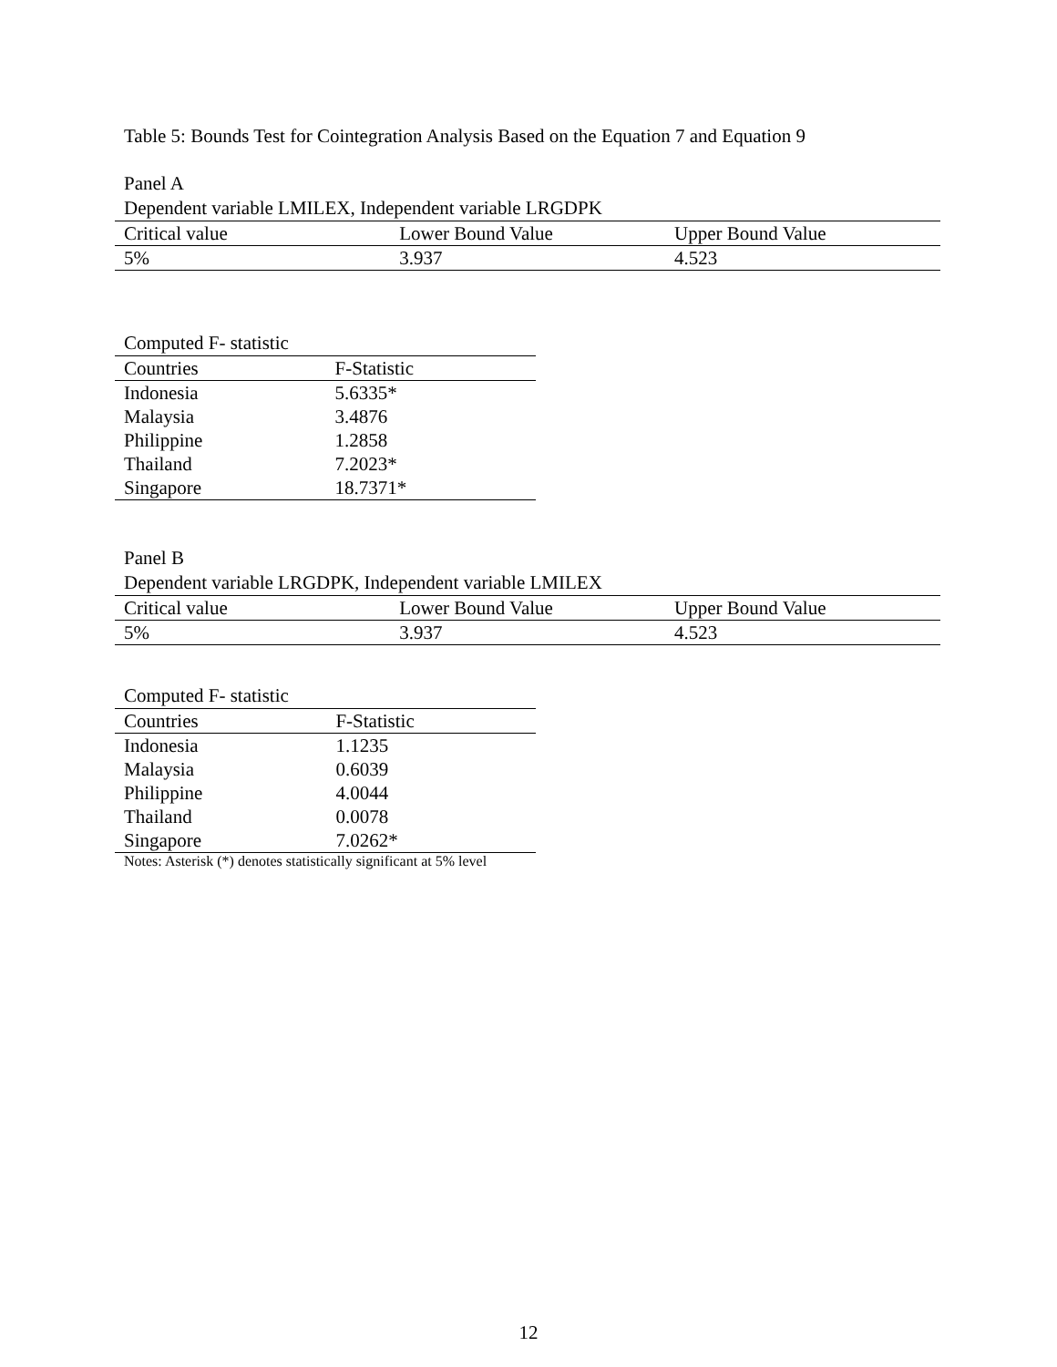Table 5: Bounds Test for Cointegration Analysis Based on the Equation 7 and Equation 9
Panel A
Dependent variable LMILEX, Independent variable LRGDPK
| Critical value | Lower Bound Value | Upper Bound Value |
| --- | --- | --- |
| 5% | 3.937 | 4.523 |
Computed F- statistic
| Countries | F-Statistic |
| --- | --- |
| Indonesia | 5.6335* |
| Malaysia | 3.4876 |
| Philippine | 1.2858 |
| Thailand | 7.2023* |
| Singapore | 18.7371* |
Panel B
Dependent variable LRGDPK, Independent variable LMILEX
| Critical value | Lower Bound Value | Upper Bound Value |
| --- | --- | --- |
| 5% | 3.937 | 4.523 |
Computed F- statistic
| Countries | F-Statistic |
| --- | --- |
| Indonesia | 1.1235 |
| Malaysia | 0.6039 |
| Philippine | 4.0044 |
| Thailand | 0.0078 |
| Singapore | 7.0262* |
Notes: Asterisk (*) denotes statistically significant at 5% level
12